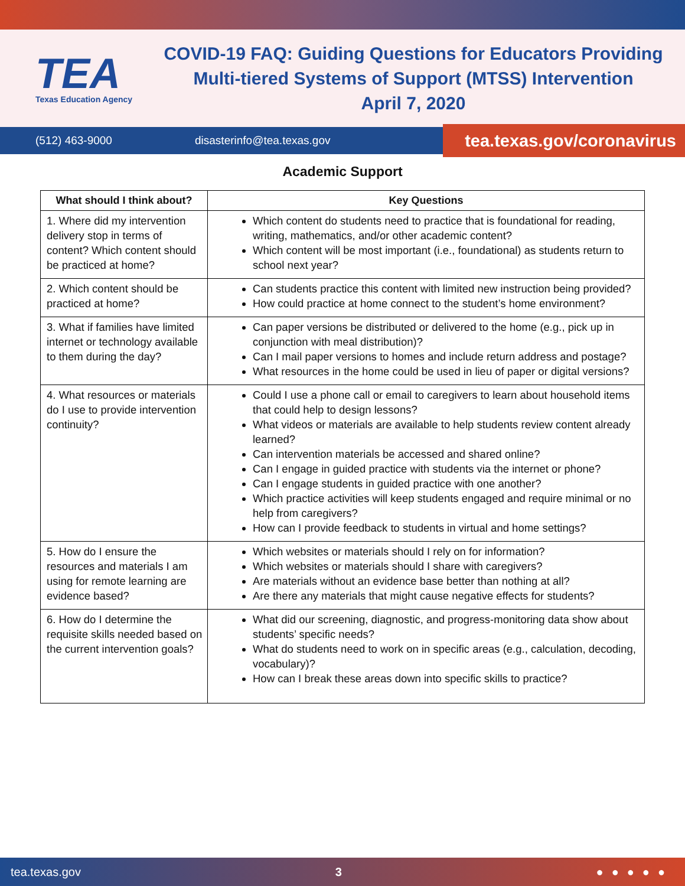TEA
Texas Education Agency
COVID-19 FAQ: Guiding Questions for Educators Providing
Multi-tiered Systems of Support (MTSS) Intervention
April 7, 2020
(512) 463-9000 disasterinfo@tea.texas.gov
tea.texas.gov/coronavirus
Academic Support
| What should I think about? | Key Questions |
| --- | --- |
| 1. Where did my intervention delivery stop in terms of content? Which content should be practiced at home? | Which content do students need to practice that is foundational for reading, writing, mathematics, and/or other academic content? Which content will be most important (i.e., foundational) as students return to school next year? |
| 2. Which content should be practiced at home? | Can students practice this content with limited new instruction being provided? How could practice at home connect to the student’s home environment? |
| 3. What if families have limited internet or technology available to them during the day? | Can paper versions be distributed or delivered to the home (e.g., pick up in conjunction with meal distribution)? Can I mail paper versions to homes and include return address and postage? What resources in the home could be used in lieu of paper or digital versions? |
| 4. What resources or materials do I use to provide intervention continuity? | Could I use a phone call or email to caregivers to learn about household items that could help to design lessons? What videos or materials are available to help students review content already learned? Can intervention materials be accessed and shared online? Can I engage in guided practice with students via the internet or phone? Can I engage students in guided practice with one another? Which practice activities will keep students engaged and require minimal or no help from caregivers? How can I provide feedback to students in virtual and home settings? |
| 5. How do I ensure the resources and materials I am using for remote learning are evidence based? | Which websites or materials should I rely on for information? Which websites or materials should I share with caregivers? Are materials without an evidence base better than nothing at all? Are there any materials that might cause negative effects for students? |
| 6. How do I determine the requisite skills needed based on the current intervention goals? | What did our screening, diagnostic, and progress-monitoring data show about students’ specific needs? What do students need to work on in specific areas (e.g., calculation, decoding, vocabulary)? How can I break these areas down into specific skills to practice? |
tea.texas.gov 3 ●●●●●